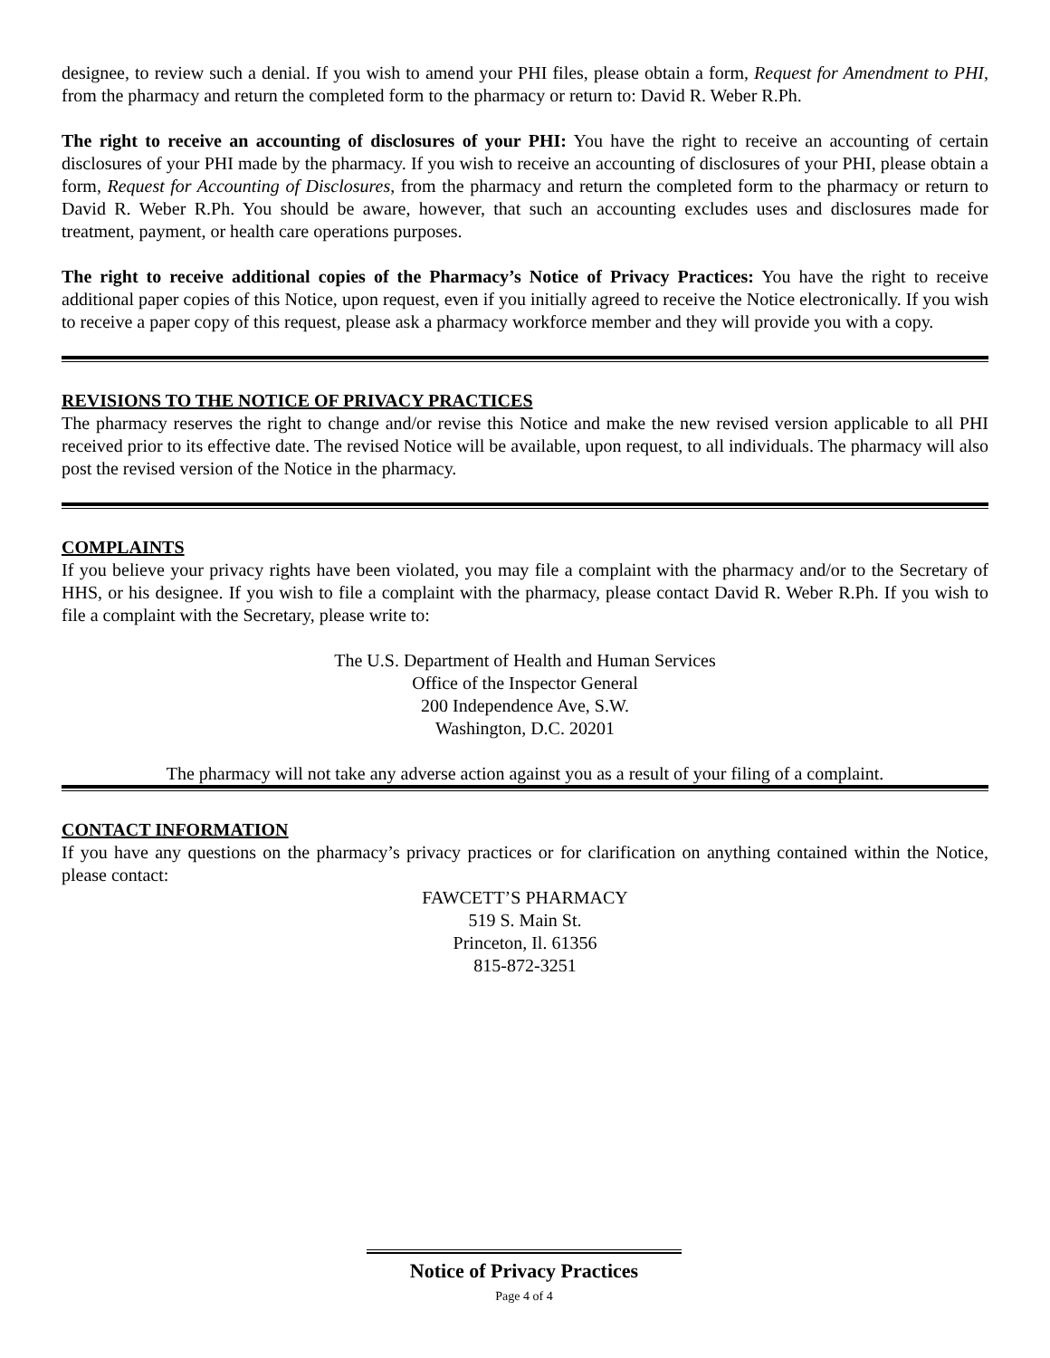designee, to review such a denial. If you wish to amend your PHI files, please obtain a form, Request for Amendment to PHI, from the pharmacy and return the completed form to the pharmacy or return to: David R. Weber R.Ph.
The right to receive an accounting of disclosures of your PHI: You have the right to receive an accounting of certain disclosures of your PHI made by the pharmacy. If you wish to receive an accounting of disclosures of your PHI, please obtain a form, Request for Accounting of Disclosures, from the pharmacy and return the completed form to the pharmacy or return to David R. Weber R.Ph. You should be aware, however, that such an accounting excludes uses and disclosures made for treatment, payment, or health care operations purposes.
The right to receive additional copies of the Pharmacy’s Notice of Privacy Practices: You have the right to receive additional paper copies of this Notice, upon request, even if you initially agreed to receive the Notice electronically. If you wish to receive a paper copy of this request, please ask a pharmacy workforce member and they will provide you with a copy.
REVISIONS TO THE NOTICE OF PRIVACY PRACTICES
The pharmacy reserves the right to change and/or revise this Notice and make the new revised version applicable to all PHI received prior to its effective date. The revised Notice will be available, upon request, to all individuals. The pharmacy will also post the revised version of the Notice in the pharmacy.
COMPLAINTS
If you believe your privacy rights have been violated, you may file a complaint with the pharmacy and/or to the Secretary of HHS, or his designee. If you wish to file a complaint with the pharmacy, please contact David R. Weber R.Ph. If you wish to file a complaint with the Secretary, please write to:
The U.S. Department of Health and Human Services
Office of the Inspector General
200 Independence Ave, S.W.
Washington, D.C. 20201
The pharmacy will not take any adverse action against you as a result of your filing of a complaint.
CONTACT INFORMATION
If you have any questions on the pharmacy’s privacy practices or for clarification on anything contained within the Notice, please contact:
FAWCETT’S PHARMACY
519 S. Main St.
Princeton, Il. 61356
815-872-3251
Notice of Privacy Practices
Page 4 of 4